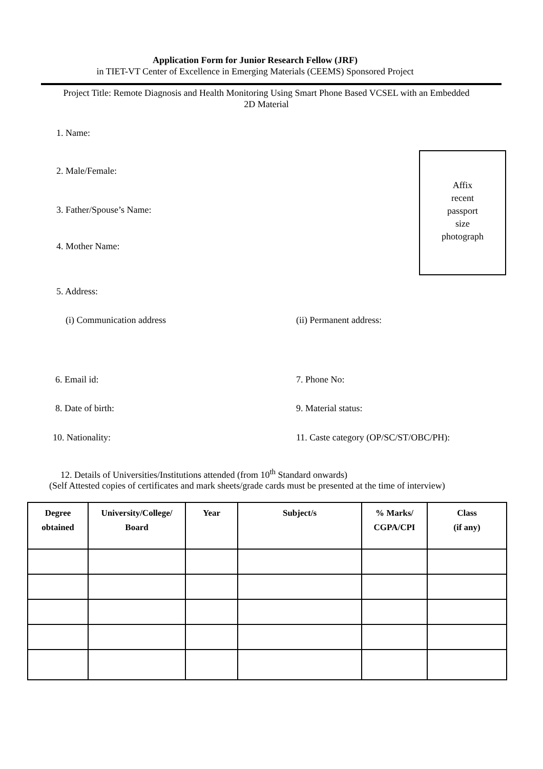Application Form for Junior Research Fellow (JRF)
in TIET-VT Center of Excellence in Emerging Materials (CEEMS) Sponsored Project
Project Title: Remote Diagnosis and Health Monitoring Using Smart Phone Based VCSEL with an Embedded 2D Material
1. Name:
2. Male/Female:
3. Father/Spouse’s Name:
4. Mother Name:
Affix
recent
passport
size
photograph
5. Address:
(i) Communication address (ii) Permanent address:
6. Email id: 7. Phone No:
8. Date of birth: 9. Material status:
10. Nationality: 11. Caste category (OP/SC/ST/OBC/PH):
12. Details of Universities/Institutions attended (from 10<sup>th</sup> Standard onwards)
(Self Attested copies of certificates and mark sheets/grade cards must be presented at the time of interview)
| Degree obtained | University/College/ Board | Year | Subject/s | % Marks/ CGPA/CPI | Class (if any) |
| --- | --- | --- | --- | --- | --- |